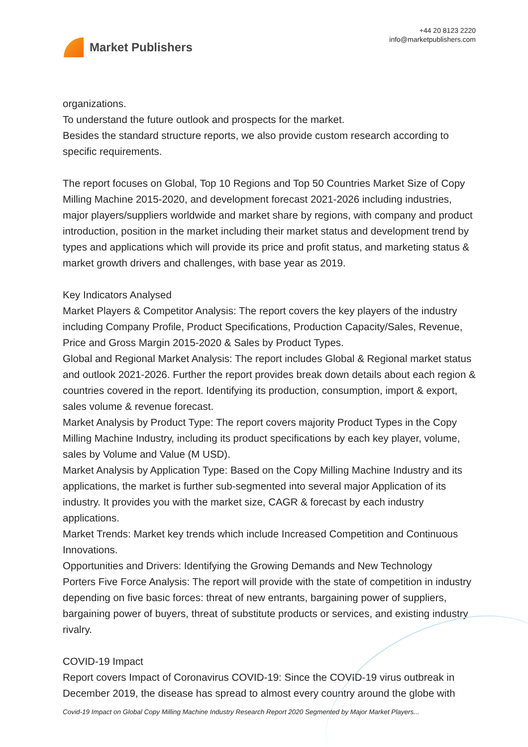Market Publishers
+44 20 8123 2220
info@marketpublishers.com
organizations.
To understand the future outlook and prospects for the market.
Besides the standard structure reports, we also provide custom research according to specific requirements.
The report focuses on Global, Top 10 Regions and Top 50 Countries Market Size of Copy Milling Machine 2015-2020, and development forecast 2021-2026 including industries, major players/suppliers worldwide and market share by regions, with company and product introduction, position in the market including their market status and development trend by types and applications which will provide its price and profit status, and marketing status & market growth drivers and challenges, with base year as 2019.
Key Indicators Analysed
Market Players & Competitor Analysis: The report covers the key players of the industry including Company Profile, Product Specifications, Production Capacity/Sales, Revenue, Price and Gross Margin 2015-2020 & Sales by Product Types.
Global and Regional Market Analysis: The report includes Global & Regional market status and outlook 2021-2026. Further the report provides break down details about each region & countries covered in the report. Identifying its production, consumption, import & export, sales volume & revenue forecast.
Market Analysis by Product Type: The report covers majority Product Types in the Copy Milling Machine Industry, including its product specifications by each key player, volume, sales by Volume and Value (M USD).
Market Analysis by Application Type: Based on the Copy Milling Machine Industry and its applications, the market is further sub-segmented into several major Application of its industry. It provides you with the market size, CAGR & forecast by each industry applications.
Market Trends: Market key trends which include Increased Competition and Continuous Innovations.
Opportunities and Drivers: Identifying the Growing Demands and New Technology
Porters Five Force Analysis: The report will provide with the state of competition in industry depending on five basic forces: threat of new entrants, bargaining power of suppliers, bargaining power of buyers, threat of substitute products or services, and existing industry rivalry.
COVID-19 Impact
Report covers Impact of Coronavirus COVID-19: Since the COVID-19 virus outbreak in December 2019, the disease has spread to almost every country around the globe with
Covid-19 Impact on Global Copy Milling Machine Industry Research Report 2020 Segmented by Major Market Players...